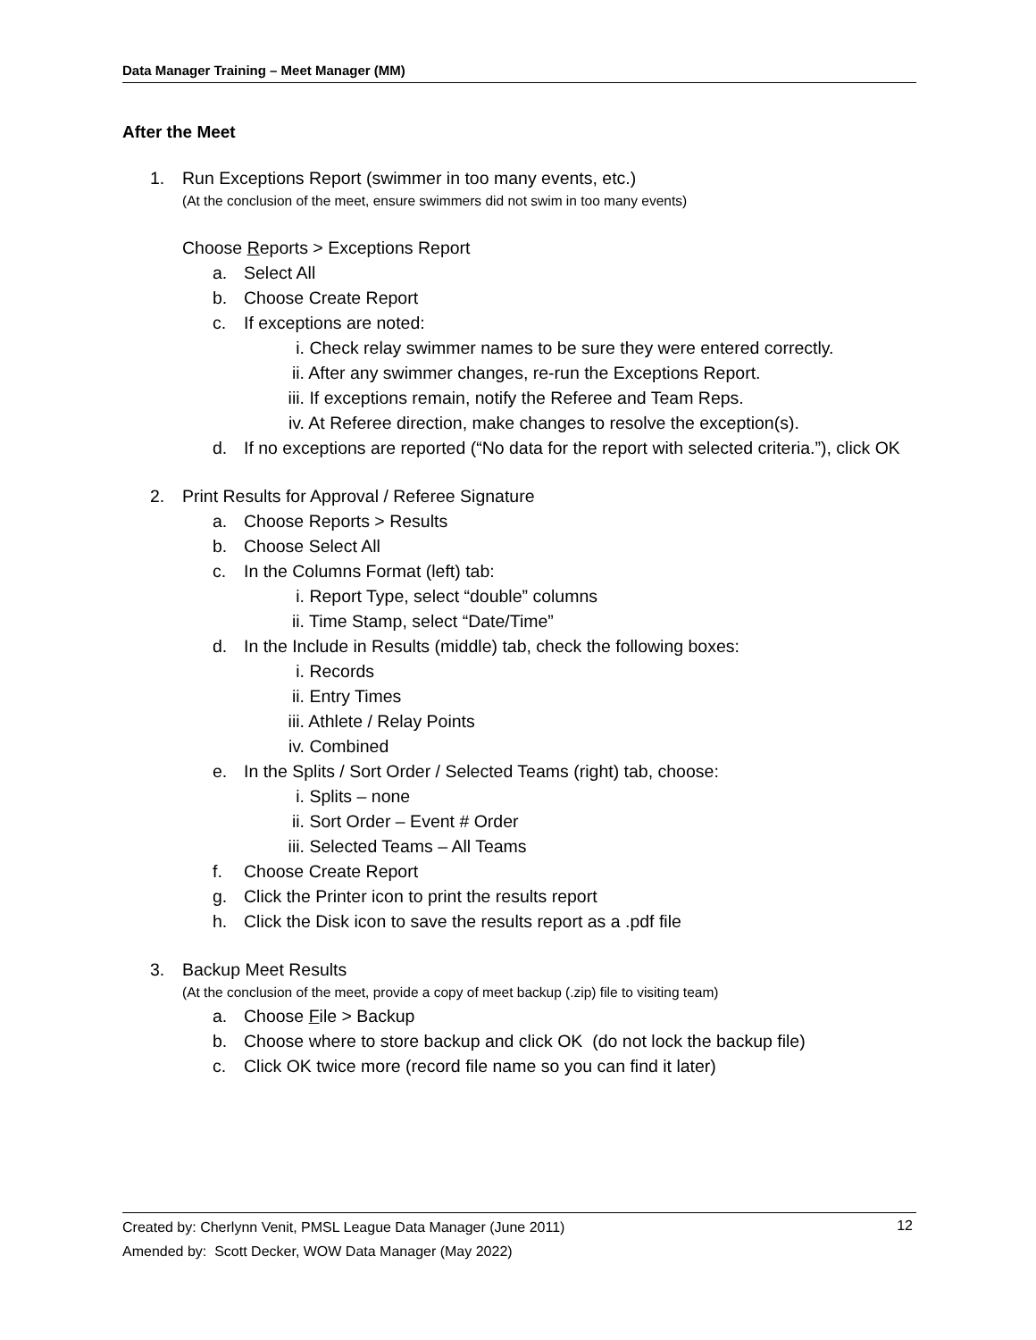Data Manager Training – Meet Manager (MM)
After the Meet
1. Run Exceptions Report (swimmer in too many events, etc.)
(At the conclusion of the meet, ensure swimmers did not swim in too many events)
Choose Reports > Exceptions Report
a. Select All
b. Choose Create Report
c. If exceptions are noted:
i. Check relay swimmer names to be sure they were entered correctly.
ii. After any swimmer changes, re-run the Exceptions Report.
iii. If exceptions remain, notify the Referee and Team Reps.
iv. At Referee direction, make changes to resolve the exception(s).
d. If no exceptions are reported (“No data for the report with selected criteria.”), click OK
2. Print Results for Approval / Referee Signature
a. Choose Reports > Results
b. Choose Select All
c. In the Columns Format (left) tab:
i. Report Type, select “double” columns
ii. Time Stamp, select “Date/Time”
d. In the Include in Results (middle) tab, check the following boxes:
i. Records
ii. Entry Times
iii. Athlete / Relay Points
iv. Combined
e. In the Splits / Sort Order / Selected Teams (right) tab, choose:
i. Splits – none
ii. Sort Order – Event # Order
iii. Selected Teams – All Teams
f. Choose Create Report
g. Click the Printer icon to print the results report
h. Click the Disk icon to save the results report as a .pdf file
3. Backup Meet Results
(At the conclusion of the meet, provide a copy of meet backup (.zip) file to visiting team)
a. Choose File > Backup
b. Choose where to store backup and click OK (do not lock the backup file)
c. Click OK twice more (record file name so you can find it later)
Created by: Cherlynn Venit, PMSL League Data Manager (June 2011) 12
Amended by: Scott Decker, WOW Data Manager (May 2022)